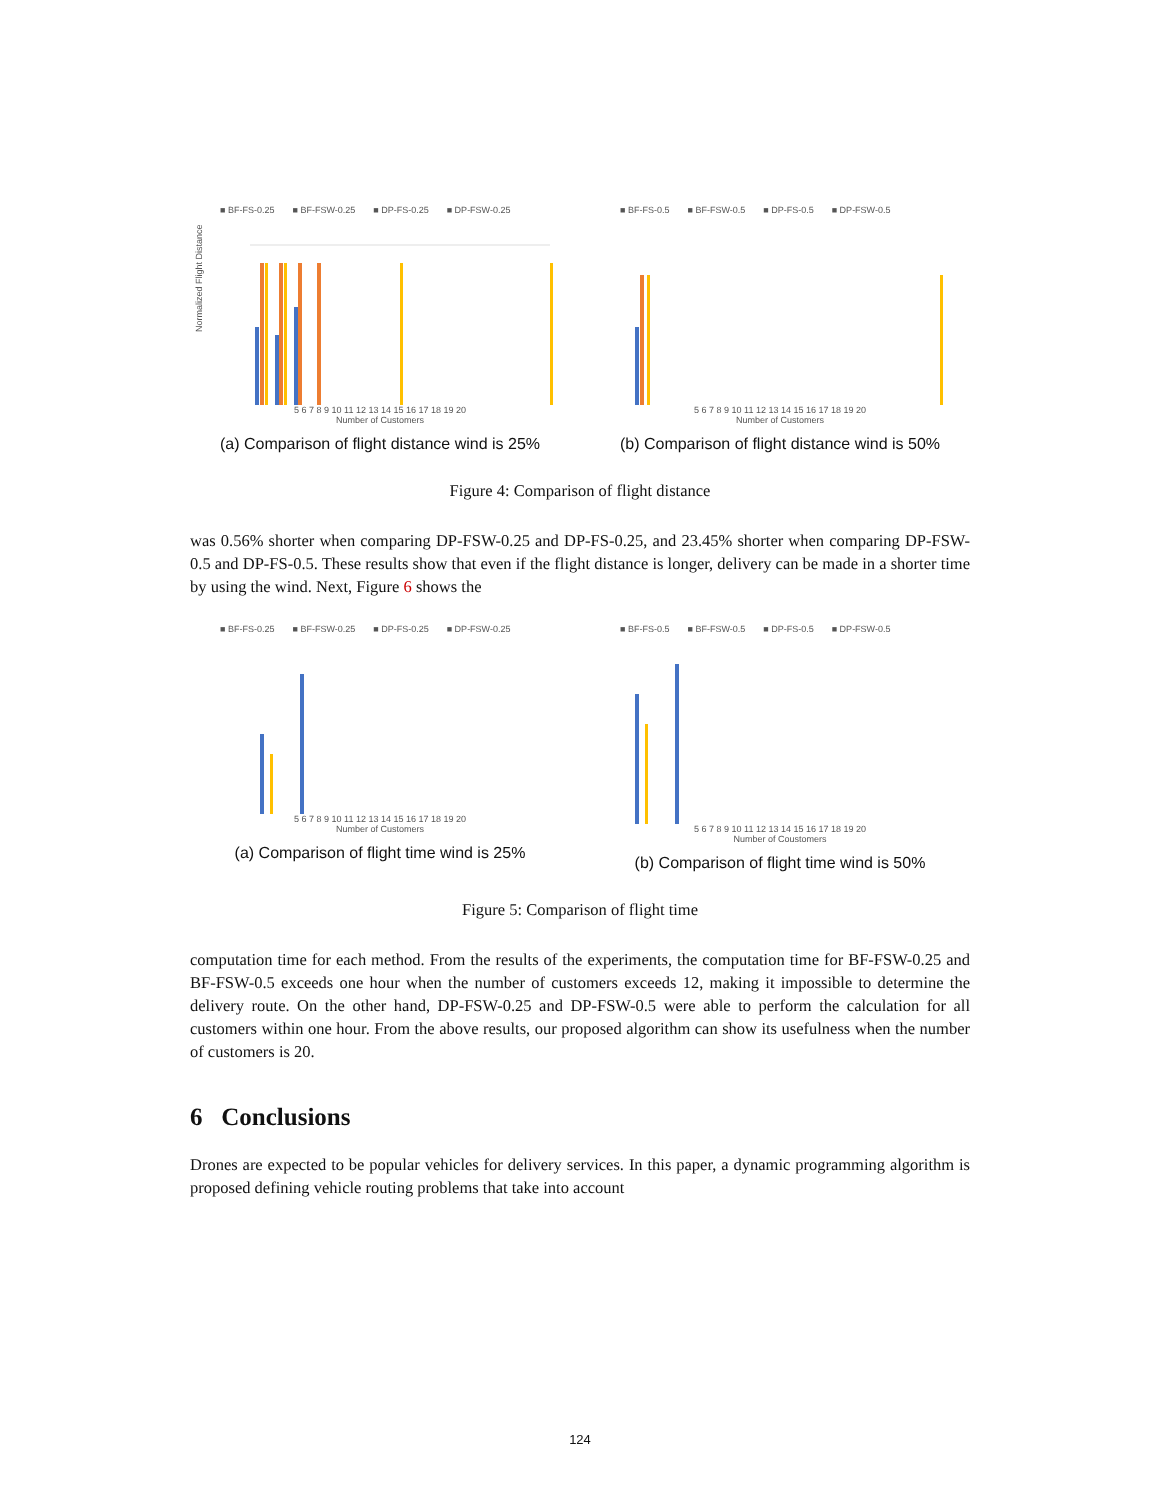■ BF-FS-0.25 ■ BF-FSW-0.25 ■ DP-FS-0.25 ■ DP-FSW-0.25
Normalized Flight Distance
5 6 7 8 9 10 11 12 13 14 15 16 17 18 19 20
Number of Customers
(a) Comparison of flight distance wind is 25%
■ BF-FS-0.5 ■ BF-FSW-0.5 ■ DP-FS-0.5 ■ DP-FSW-0.5
5 6 7 8 9 10 11 12 13 14 15 16 17 18 19 20
Number of Customers
(b) Comparison of flight distance wind is 50%
Figure 4: Comparison of flight distance
was 0.56% shorter when comparing DP-FSW-0.25 and DP-FS-0.25, and 23.45% shorter when comparing DP-FSW-0.5 and DP-FS-0.5. These results show that even if the flight distance is longer, delivery can be made in a shorter time by using the wind. Next, Figure 6 shows the
■ BF-FS-0.25 ■ BF-FSW-0.25 ■ DP-FS-0.25 ■ DP-FSW-0.25
5 6 7 8 9 10 11 12 13 14 15 16 17 18 19 20
Number of Customers
(a) Comparison of flight time wind is 25%
■ BF-FS-0.5 ■ BF-FSW-0.5 ■ DP-FS-0.5 ■ DP-FSW-0.5
5 6 7 8 9 10 11 12 13 14 15 16 17 18 19 20
Number of Coustomers
(b) Comparison of flight time wind is 50%
Figure 5: Comparison of flight time
computation time for each method. From the results of the experiments, the computation time for BF-FSW-0.25 and BF-FSW-0.5 exceeds one hour when the number of customers exceeds 12, making it impossible to determine the delivery route. On the other hand, DP-FSW-0.25 and DP-FSW-0.5 were able to perform the calculation for all customers within one hour. From the above results, our proposed algorithm can show its usefulness when the number of customers is 20.
6 Conclusions
Drones are expected to be popular vehicles for delivery services. In this paper, a dynamic programming algorithm is proposed defining vehicle routing problems that take into account
124